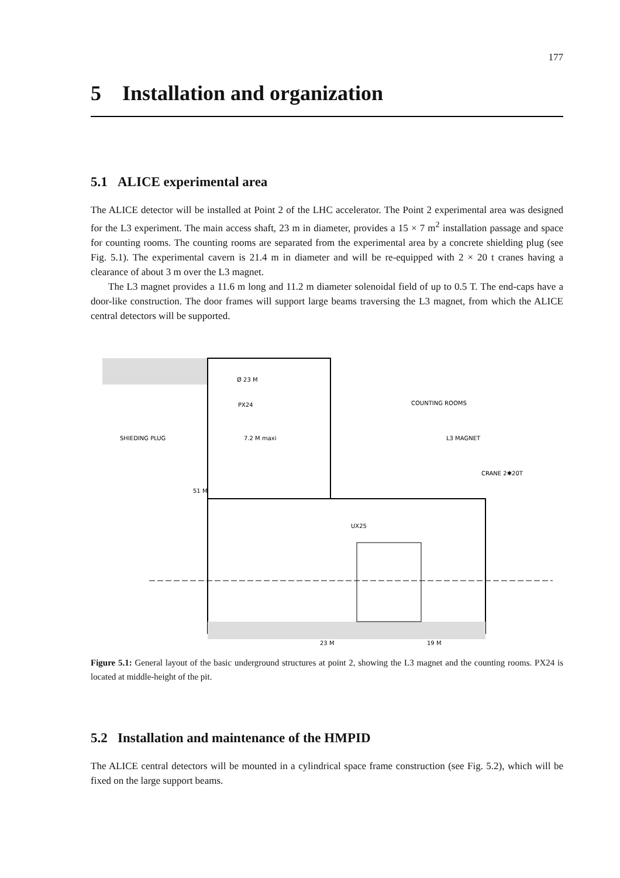177
5 Installation and organization
5.1 ALICE experimental area
The ALICE detector will be installed at Point 2 of the LHC accelerator. The Point 2 experimental area was designed for the L3 experiment. The main access shaft, 23 m in diameter, provides a 15 × 7 m<sup>2</sup> installation passage and space for counting rooms. The counting rooms are separated from the experimental area by a concrete shielding plug (see Fig. 5.1). The experimental cavern is 21.4 m in diameter and will be re-equipped with 2 × 20 t cranes having a clearance of about 3 m over the L3 magnet.
The L3 magnet provides a 11.6 m long and 11.2 m diameter solenoidal field of up to 0.5 T. The end-caps have a door-like construction. The door frames will support large beams traversing the L3 magnet, from which the ALICE central detectors will be supported.
Ø 23 M
PX24
COUNTING ROOMS
SHIEDING PLUG
7.2 M maxi
L3 MAGNET
CRANE 2✱20T
51 M
UX25
23 M
19 M
Figure 5.1: General layout of the basic underground structures at point 2, showing the L3 magnet and the counting rooms. PX24 is located at middle-height of the pit.
5.2 Installation and maintenance of the HMPID
The ALICE central detectors will be mounted in a cylindrical space frame construction (see Fig. 5.2), which will be fixed on the large support beams.